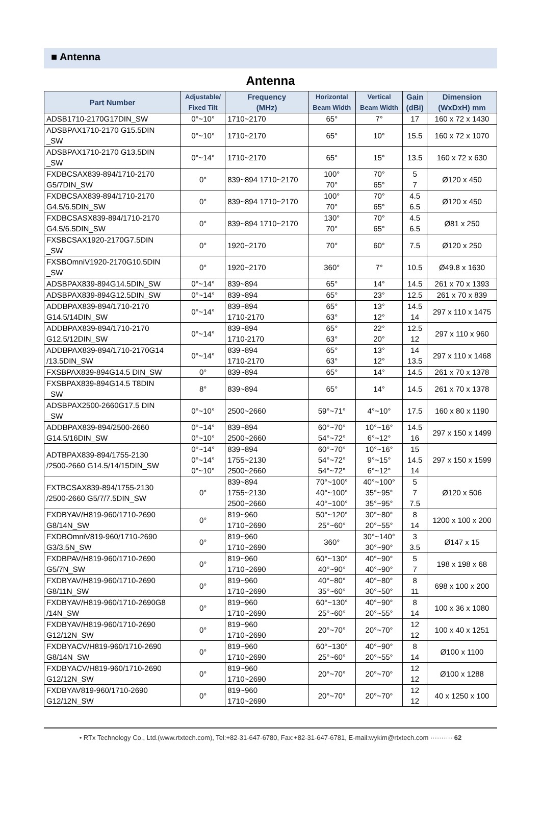■ Antenna
Antenna
| Part Number | Adjustable/ Fixed Tilt | Frequency (MHz) | Horizontal Beam Width | Vertical Beam Width | Gain (dBi) | Dimension (WxDxH) mm |
| --- | --- | --- | --- | --- | --- | --- |
| ADSB1710-2170G17DIN_SW | 0°~10° | 1710~2170 | 65° | 7° | 17 | 160 x 72 x 1430 |
| ADSBPAX1710-2170 G15.5DIN _SW | 0°~10° | 1710~2170 | 65° | 10° | 15.5 | 160 x 72 x 1070 |
| ADSBPAX1710-2170 G13.5DIN _SW | 0°~14° | 1710~2170 | 65° | 15° | 13.5 | 160 x 72 x 630 |
| FXDBCSAX839-894/1710-2170 G5/7DIN_SW | 0° | 839~894 1710~2170 | 100° 70° | 70° 65° | 5 7 | Ø120 x 450 |
| FXDBCSAX839-894/1710-2170 G4.5/6.5DIN_SW | 0° | 839~894 1710~2170 | 100° 70° | 70° 65° | 4.5 6.5 | Ø120 x 450 |
| FXDBCSASX839-894/1710-2170 G4.5/6.5DIN_SW | 0° | 839~894 1710~2170 | 130° 70° | 70° 65° | 4.5 6.5 | Ø81 x 250 |
| FXSBCSAX1920-2170G7.5DIN _SW | 0° | 1920~2170 | 70° | 60° | 7.5 | Ø120 x 250 |
| FXSBOmniV1920-2170G10.5DIN _SW | 0° | 1920~2170 | 360° | 7° | 10.5 | Ø49.8 x 1630 |
| ADSBPAX839-894G14.5DIN_SW | 0°~14° | 839~894 | 65° | 14° | 14.5 | 261 x 70 x 1393 |
| ADSBPAX839-894G12.5DIN_SW | 0°~14° | 839~894 | 65° | 23° | 12.5 | 261 x 70 x 839 |
| ADDBPAX839-894/1710-2170 G14.5/14DIN_SW | 0°~14° | 839~894 1710-2170 | 65° 63° | 13° 12° | 14.5 14 | 297 x 110 x 1475 |
| ADDBPAX839-894/1710-2170 G12.5/12DIN_SW | 0°~14° | 839~894 1710-2170 | 65° 63° | 22° 20° | 12.5 12 | 297 x 110 x 960 |
| ADDBPAX839-894/1710-2170G14 /13.5DIN_SW | 0°~14° | 839~894 1710-2170 | 65° 63° | 13° 12° | 14 13.5 | 297 x 110 x 1468 |
| FXSBPAX839-894G14.5 DIN_SW | 0° | 839~894 | 65° | 14° | 14.5 | 261 x 70 x 1378 |
| FXSBPAX839-894G14.5 T8DIN _SW | 8° | 839~894 | 65° | 14° | 14.5 | 261 x 70 x 1378 |
| ADSBPAX2500-2660G17.5 DIN _SW | 0°~10° | 2500~2660 | 59°~71° | 4°~10° | 17.5 | 160 x 80 x 1190 |
| ADDBPAX839-894/2500-2660 G14.5/16DIN_SW | 0°~14° 0°~10° | 839~894 2500~2660 | 60°~70° 54°~72° | 10°~16° 6°~12° | 14.5 16 | 297 x 150 x 1499 |
| ADTBPAX839-894/1755-2130 /2500-2660 G14.5/14/15DIN_SW | 0°~14° 0°~14° 0°~10° | 839~894 1755~2130 2500~2660 | 60°~70° 54°~72° 54°~72° | 10°~16° 9°~15° 6°~12° | 15 14.5 14 | 297 x 150 x 1599 |
| FXTBCSAX839-894/1755-2130 /2500-2660 G5/7/7.5DIN_SW | 0° | 839~894 1755~2130 2500~2660 | 70°~100° 40°~100° 40°~100° | 40°~100° 35°~95° 35°~95° | 5 7 7.5 | Ø120 x 506 |
| FXDBYAV/H819-960/1710-2690 G8/14N_SW | 0° | 819~960 1710~2690 | 50°~120° 25°~60° | 30°~80° 20°~55° | 8 14 | 1200 x 100 x 200 |
| FXDBOmniV819-960/1710-2690 G3/3.5N_SW | 0° | 819~960 1710~2690 | 360° | 30°~140° 30°~90° | 3 3.5 | Ø147 x 15 |
| FXDBPAV/H819-960/1710-2690 G5/7N_SW | 0° | 819~960 1710~2690 | 60°~130° 40°~90° | 40°~90° 40°~90° | 5 7 | 198 x 198 x 68 |
| FXDBYAV/H819-960/1710-2690 G8/11N_SW | 0° | 819~960 1710~2690 | 40°~80° 35°~60° | 40°~80° 30°~50° | 8 11 | 698 x 100 x 200 |
| FXDBYAV/H819-960/1710-2690G8 /14N_SW | 0° | 819~960 1710~2690 | 60°~130° 25°~60° | 40°~90° 20°~55° | 8 14 | 100 x 36 x 1080 |
| FXDBYAV/H819-960/1710-2690 G12/12N_SW | 0° | 819~960 1710~2690 | 20°~70° | 20°~70° | 12 12 | 100 x 40 x 1251 |
| FXDBYACV/H819-960/1710-2690 G8/14N_SW | 0° | 819~960 1710~2690 | 60°~130° 25°~60° | 40°~90° 20°~55° | 8 14 | Ø100 x 1100 |
| FXDBYACV/H819-960/1710-2690 G12/12N_SW | 0° | 819~960 1710~2690 | 20°~70° | 20°~70° | 12 12 | Ø100 x 1288 |
| FXDBYAV819-960/1710-2690 G12/12N_SW | 0° | 819~960 1710~2690 | 20°~70° | 20°~70° | 12 12 | 40 x 1250 x 100 |
• RTx Technology Co., Ltd.(www.rtxtech.com), Tel:+82-31-647-6780, Fax:+82-31-647-6781, E-mail:wykim@rtxtech.com ·········· 62